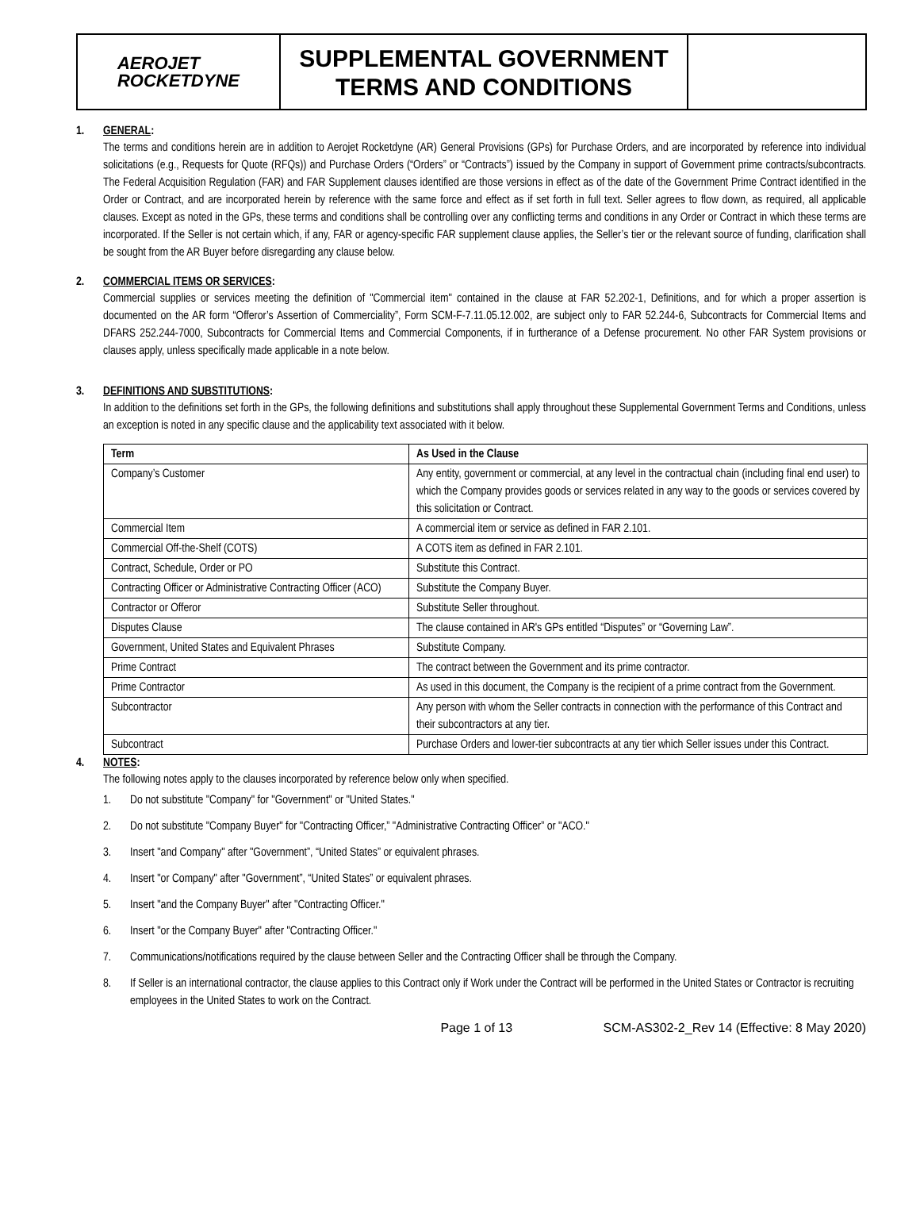AEROJET
ROCKETDYNE
SUPPLEMENTAL GOVERNMENT TERMS AND CONDITIONS
1. GENERAL:
The terms and conditions herein are in addition to Aerojet Rocketdyne (AR) General Provisions (GPs) for Purchase Orders, and are incorporated by reference into individual solicitations (e.g., Requests for Quote (RFQs)) and Purchase Orders (“Orders” or “Contracts”) issued by the Company in support of Government prime contracts/subcontracts. The Federal Acquisition Regulation (FAR) and FAR Supplement clauses identified are those versions in effect as of the date of the Government Prime Contract identified in the Order or Contract, and are incorporated herein by reference with the same force and effect as if set forth in full text. Seller agrees to flow down, as required, all applicable clauses. Except as noted in the GPs, these terms and conditions shall be controlling over any conflicting terms and conditions in any Order or Contract in which these terms are incorporated. If the Seller is not certain which, if any, FAR or agency-specific FAR supplement clause applies, the Seller’s tier or the relevant source of funding, clarification shall be sought from the AR Buyer before disregarding any clause below.
2. COMMERCIAL ITEMS OR SERVICES:
Commercial supplies or services meeting the definition of "Commercial item" contained in the clause at FAR 52.202-1, Definitions, and for which a proper assertion is documented on the AR form “Offeror’s Assertion of Commerciality”, Form SCM-F-7.11.05.12.002, are subject only to FAR 52.244-6, Subcontracts for Commercial Items and DFARS 252.244-7000, Subcontracts for Commercial Items and Commercial Components, if in furtherance of a Defense procurement. No other FAR System provisions or clauses apply, unless specifically made applicable in a note below.
3. DEFINITIONS AND SUBSTITUTIONS:
In addition to the definitions set forth in the GPs, the following definitions and substitutions shall apply throughout these Supplemental Government Terms and Conditions, unless an exception is noted in any specific clause and the applicability text associated with it below.
| Term | As Used in the Clause |
| --- | --- |
| Company’s Customer | Any entity, government or commercial, at any level in the contractual chain (including final end user) to which the Company provides goods or services related in any way to the goods or services covered by this solicitation or Contract. |
| Commercial Item | A commercial item or service as defined in FAR 2.101. |
| Commercial Off-the-Shelf (COTS) | A COTS item as defined in FAR 2.101. |
| Contract, Schedule, Order or PO | Substitute this Contract. |
| Contracting Officer or Administrative Contracting Officer (ACO) | Substitute the Company Buyer. |
| Contractor or Offeror | Substitute Seller throughout. |
| Disputes Clause | The clause contained in AR's GPs entitled “Disputes” or “Governing Law”. |
| Government, United States and Equivalent Phrases | Substitute Company. |
| Prime Contract | The contract between the Government and its prime contractor. |
| Prime Contractor | As used in this document, the Company is the recipient of a prime contract from the Government. |
| Subcontractor | Any person with whom the Seller contracts in connection with the performance of this Contract and their subcontractors at any tier. |
| Subcontract | Purchase Orders and lower-tier subcontracts at any tier which Seller issues under this Contract. |
4. NOTES:
The following notes apply to the clauses incorporated by reference below only when specified.
1. Do not substitute "Company" for "Government" or "United States."
2. Do not substitute "Company Buyer" for "Contracting Officer,” "Administrative Contracting Officer” or "ACO."
3. Insert "and Company" after "Government”, “United States” or equivalent phrases.
4. Insert "or Company" after "Government”, “United States” or equivalent phrases.
5. Insert "and the Company Buyer" after "Contracting Officer."
6. Insert "or the Company Buyer" after "Contracting Officer."
7. Communications/notifications required by the clause between Seller and the Contracting Officer shall be through the Company.
8. If Seller is an international contractor, the clause applies to this Contract only if Work under the Contract will be performed in the United States or Contractor is recruiting employees in the United States to work on the Contract.
Page 1 of 13 SCM-AS302-2_Rev 14 (Effective: 8 May 2020)